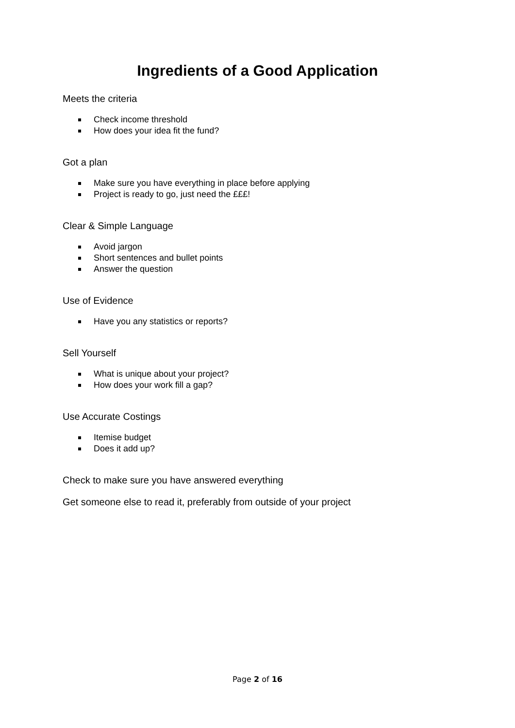Ingredients of a Good Application
Meets the criteria
Check income threshold
How does your idea fit the fund?
Got a plan
Make sure you have everything in place before applying
Project is ready to go, just need the £££!
Clear & Simple Language
Avoid jargon
Short sentences and bullet points
Answer the question
Use of Evidence
Have you any statistics or reports?
Sell Yourself
What is unique about your project?
How does your work fill a gap?
Use Accurate Costings
Itemise budget
Does it add up?
Check to make sure you have answered everything
Get someone else to read it, preferably from outside of your project
Page 2 of 16